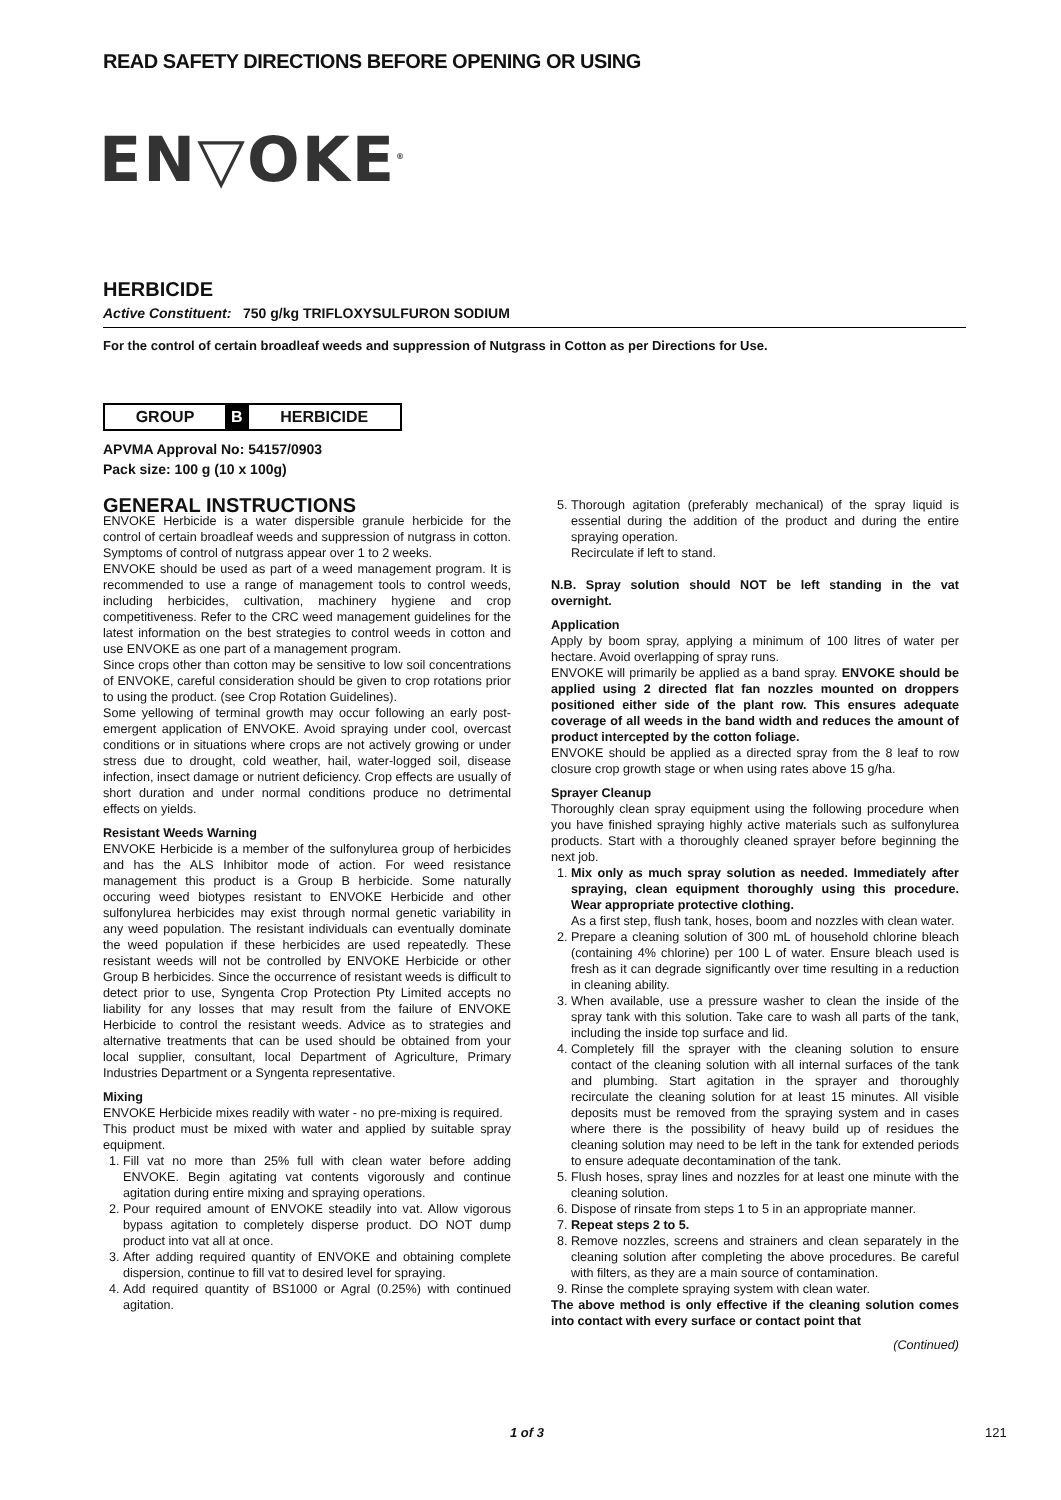READ SAFETY DIRECTIONS BEFORE OPENING OR USING
EN▽OKE<sup>®</sup>
HERBICIDE
Active Constituent: 750 g/kg TRIFLOXYSULFURON SODIUM
For the control of certain broadleaf weeds and suppression of Nutgrass in Cotton as per Directions for Use.
GROUP B HERBICIDE
APVMA Approval No: 54157/0903
Pack size: 100 g (10 x 100g)
GENERAL INSTRUCTIONS
ENVOKE Herbicide is a water dispersible granule herbicide for the control of certain broadleaf weeds and suppression of nutgrass in cotton. Symptoms of control of nutgrass appear over 1 to 2 weeks.
ENVOKE should be used as part of a weed management program. It is recommended to use a range of management tools to control weeds, including herbicides, cultivation, machinery hygiene and crop competitiveness. Refer to the CRC weed management guidelines for the latest information on the best strategies to control weeds in cotton and use ENVOKE as one part of a management program.
Since crops other than cotton may be sensitive to low soil concentrations of ENVOKE, careful consideration should be given to crop rotations prior to using the product. (see Crop Rotation Guidelines).
Some yellowing of terminal growth may occur following an early post-emergent application of ENVOKE. Avoid spraying under cool, overcast conditions or in situations where crops are not actively growing or under stress due to drought, cold weather, hail, water-logged soil, disease infection, insect damage or nutrient deficiency. Crop effects are usually of short duration and under normal conditions produce no detrimental effects on yields.
Resistant Weeds Warning
ENVOKE Herbicide is a member of the sulfonylurea group of herbicides and has the ALS Inhibitor mode of action. For weed resistance management this product is a Group B herbicide. Some naturally occuring weed biotypes resistant to ENVOKE Herbicide and other sulfonylurea herbicides may exist through normal genetic variability in any weed population. The resistant individuals can eventually dominate the weed population if these herbicides are used repeatedly. These resistant weeds will not be controlled by ENVOKE Herbicide or other Group B herbicides. Since the occurrence of resistant weeds is difficult to detect prior to use, Syngenta Crop Protection Pty Limited accepts no liability for any losses that may result from the failure of ENVOKE Herbicide to control the resistant weeds. Advice as to strategies and alternative treatments that can be used should be obtained from your local supplier, consultant, local Department of Agriculture, Primary Industries Department or a Syngenta representative.
Mixing
ENVOKE Herbicide mixes readily with water - no pre-mixing is required.
This product must be mixed with water and applied by suitable spray equipment.
1. Fill vat no more than 25% full with clean water before adding ENVOKE. Begin agitating vat contents vigorously and continue agitation during entire mixing and spraying operations.
2. Pour required amount of ENVOKE steadily into vat. Allow vigorous bypass agitation to completely disperse product. DO NOT dump product into vat all at once.
3. After adding required quantity of ENVOKE and obtaining complete dispersion, continue to fill vat to desired level for spraying.
4. Add required quantity of BS1000 or Agral (0.25%) with continued agitation.
5. Thorough agitation (preferably mechanical) of the spray liquid is essential during the addition of the product and during the entire spraying operation.
Recirculate if left to stand.
N.B. Spray solution should NOT be left standing in the vat overnight.
Application
Apply by boom spray, applying a minimum of 100 litres of water per hectare. Avoid overlapping of spray runs.
ENVOKE will primarily be applied as a band spray. ENVOKE should be applied using 2 directed flat fan nozzles mounted on droppers positioned either side of the plant row. This ensures adequate coverage of all weeds in the band width and reduces the amount of product intercepted by the cotton foliage.
ENVOKE should be applied as a directed spray from the 8 leaf to row closure crop growth stage or when using rates above 15 g/ha.
Sprayer Cleanup
Thoroughly clean spray equipment using the following procedure when you have finished spraying highly active materials such as sulfonylurea products. Start with a thoroughly cleaned sprayer before beginning the next job.
1. Mix only as much spray solution as needed. Immediately after spraying, clean equipment thoroughly using this procedure. Wear appropriate protective clothing.
As a first step, flush tank, hoses, boom and nozzles with clean water.
2. Prepare a cleaning solution of 300 mL of household chlorine bleach (containing 4% chlorine) per 100 L of water. Ensure bleach used is fresh as it can degrade significantly over time resulting in a reduction in cleaning ability.
3. When available, use a pressure washer to clean the inside of the spray tank with this solution. Take care to wash all parts of the tank, including the inside top surface and lid.
4. Completely fill the sprayer with the cleaning solution to ensure contact of the cleaning solution with all internal surfaces of the tank and plumbing. Start agitation in the sprayer and thoroughly recirculate the cleaning solution for at least 15 minutes. All visible deposits must be removed from the spraying system and in cases where there is the possibility of heavy build up of residues the cleaning solution may need to be left in the tank for extended periods to ensure adequate decontamination of the tank.
5. Flush hoses, spray lines and nozzles for at least one minute with the cleaning solution.
6. Dispose of rinsate from steps 1 to 5 in an appropriate manner.
7. Repeat steps 2 to 5.
8. Remove nozzles, screens and strainers and clean separately in the cleaning solution after completing the above procedures. Be careful with filters, as they are a main source of contamination.
9. Rinse the complete spraying system with clean water.
The above method is only effective if the cleaning solution comes into contact with every surface or contact point that
(Continued)
1 of 3 121